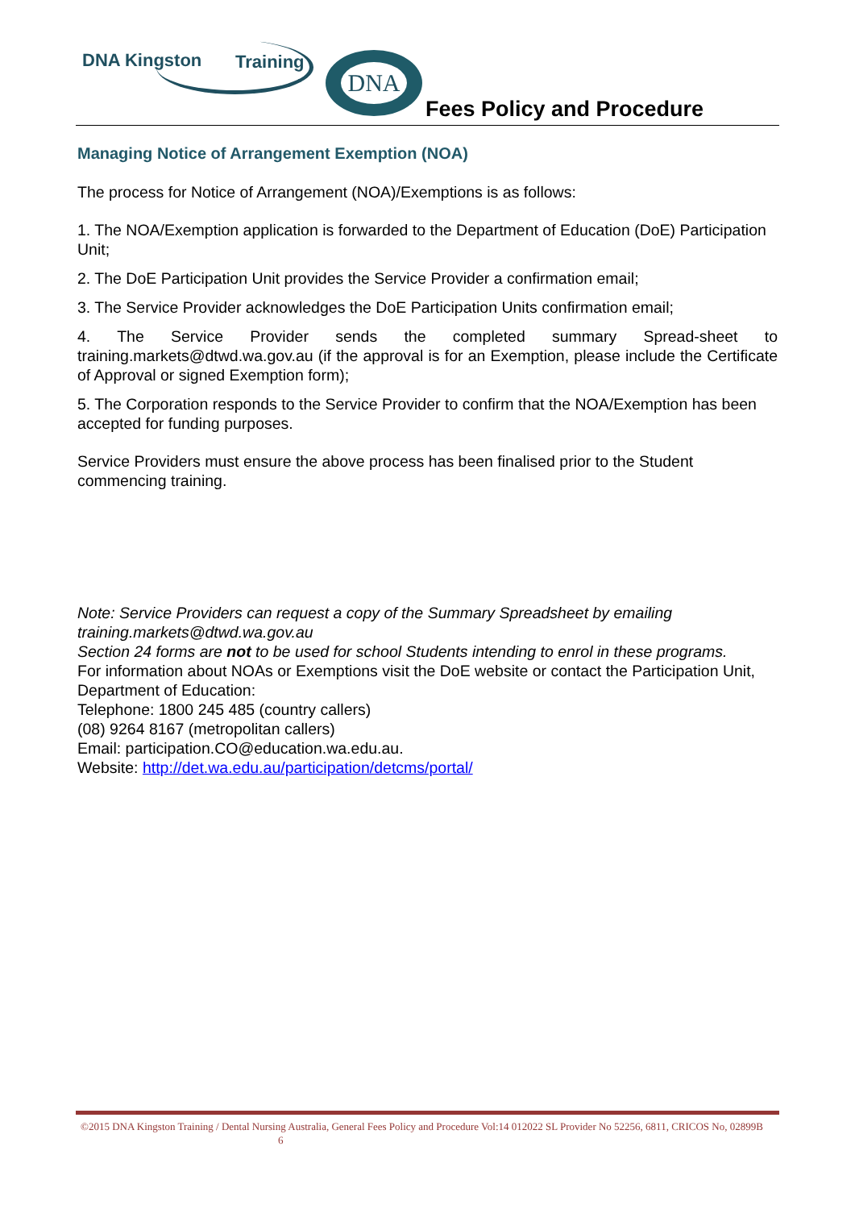DNA Kingston Training DNA
Fees Policy and Procedure
Managing Notice of Arrangement Exemption (NOA)
The process for Notice of Arrangement (NOA)/Exemptions is as follows:
1. The NOA/Exemption application is forwarded to the Department of Education (DoE) Participation Unit;
2. The DoE Participation Unit provides the Service Provider a confirmation email;
3. The Service Provider acknowledges the DoE Participation Units confirmation email;
4. The Service Provider sends the completed summary Spread-sheet to training.markets@dtwd.wa.gov.au (if the approval is for an Exemption, please include the Certificate of Approval or signed Exemption form);
5. The Corporation responds to the Service Provider to confirm that the NOA/Exemption has been accepted for funding purposes.
Service Providers must ensure the above process has been finalised prior to the Student commencing training.
Note: Service Providers can request a copy of the Summary Spreadsheet by emailing training.markets@dtwd.wa.gov.au
Section 24 forms are not to be used for school Students intending to enrol in these programs.
For information about NOAs or Exemptions visit the DoE website or contact the Participation Unit, Department of Education:
Telephone: 1800 245 485 (country callers)
(08) 9264 8167 (metropolitan callers)
Email: participation.CO@education.wa.edu.au.
Website: http://det.wa.edu.au/participation/detcms/portal/
©2015 DNA Kingston Training / Dental Nursing Australia, General Fees Policy and Procedure Vol:14 012022 SL Provider No 52256, 6811, CRICOS No, 02899B 6